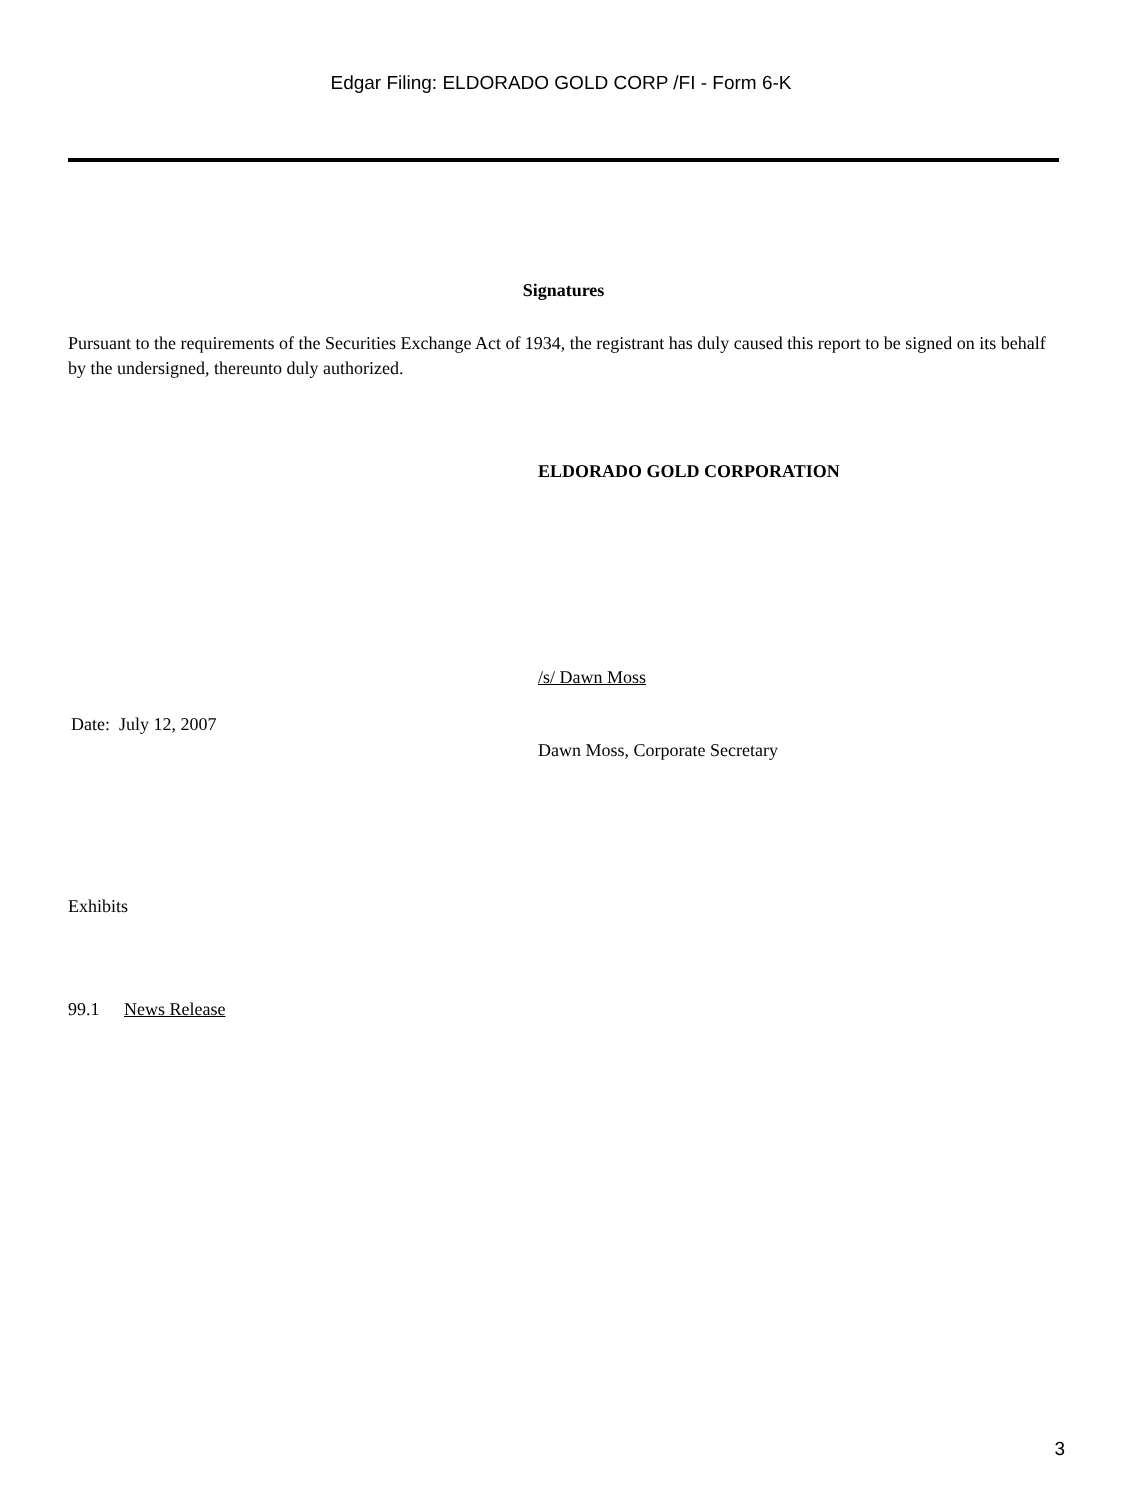Edgar Filing: ELDORADO GOLD CORP /FI - Form 6-K
Signatures
Pursuant to the requirements of the Securities Exchange Act of 1934, the registrant has duly caused this report to be signed on its behalf by the undersigned, thereunto duly authorized.
ELDORADO GOLD CORPORATION
/s/ Dawn Moss
Date: July 12, 2007
Dawn Moss, Corporate Secretary
Exhibits
99.1 News Release
3